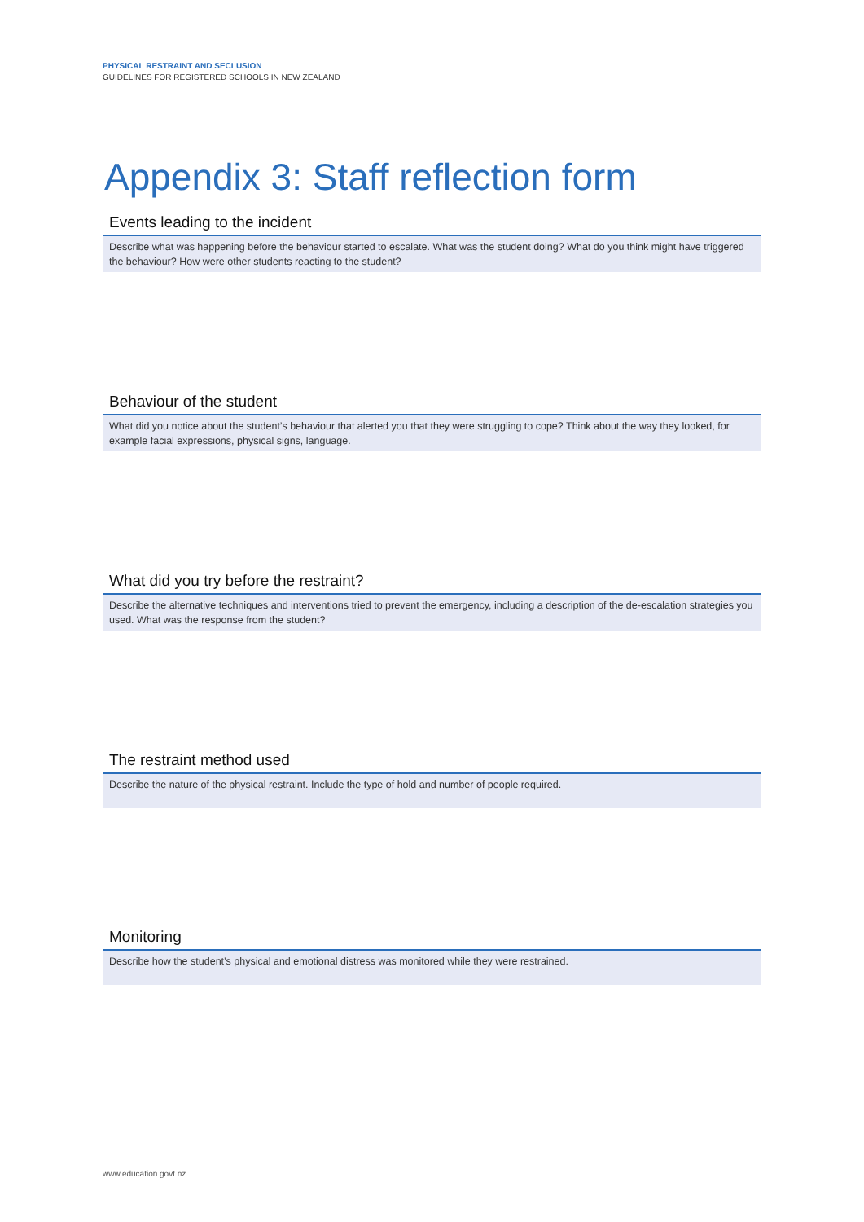PHYSICAL RESTRAINT AND SECLUSION
GUIDELINES FOR REGISTERED SCHOOLS IN NEW ZEALAND
Appendix 3: Staff reflection form
Events leading to the incident
Describe what was happening before the behaviour started to escalate. What was the student doing? What do you think might have triggered the behaviour? How were other students reacting to the student?
Behaviour of the student
What did you notice about the student’s behaviour that alerted you that they were struggling to cope? Think about the way they looked, for example facial expressions, physical signs, language.
What did you try before the restraint?
Describe the alternative techniques and interventions tried to prevent the emergency, including a description of the de-escalation strategies you used. What was the response from the student?
The restraint method used
Describe the nature of the physical restraint. Include the type of hold and number of people required.
Monitoring
Describe how the student’s physical and emotional distress was monitored while they were restrained.
www.education.govt.nz